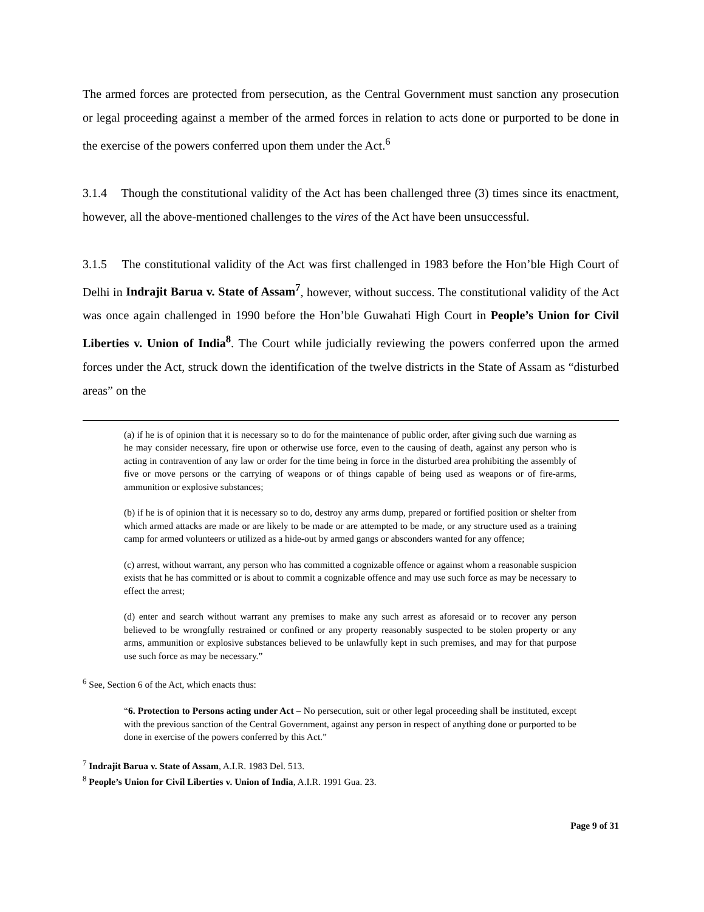The armed forces are protected from persecution, as the Central Government must sanction any prosecution or legal proceeding against a member of the armed forces in relation to acts done or purported to be done in the exercise of the powers conferred upon them under the Act.<sup>6</sup>
3.1.4 Though the constitutional validity of the Act has been challenged three (3) times since its enactment, however, all the above-mentioned challenges to the vires of the Act have been unsuccessful.
3.1.5 The constitutional validity of the Act was first challenged in 1983 before the Hon’ble High Court of Delhi in Indrajit Barua v. State of Assam<sup>7</sup>, however, without success. The constitutional validity of the Act was once again challenged in 1990 before the Hon’ble Guwahati High Court in People’s Union for Civil Liberties v. Union of India<sup>8</sup>. The Court while judicially reviewing the powers conferred upon the armed forces under the Act, struck down the identification of the twelve districts in the State of Assam as “disturbed areas” on the
(a) if he is of opinion that it is necessary so to do for the maintenance of public order, after giving such due warning as he may consider necessary, fire upon or otherwise use force, even to the causing of death, against any person who is acting in contravention of any law or order for the time being in force in the disturbed area prohibiting the assembly of five or move persons or the carrying of weapons or of things capable of being used as weapons or of fire-arms, ammunition or explosive substances;
(b) if he is of opinion that it is necessary so to do, destroy any arms dump, prepared or fortified position or shelter from which armed attacks are made or are likely to be made or are attempted to be made, or any structure used as a training camp for armed volunteers or utilized as a hide-out by armed gangs or absconders wanted for any offence;
(c) arrest, without warrant, any person who has committed a cognizable offence or against whom a reasonable suspicion exists that he has committed or is about to commit a cognizable offence and may use such force as may be necessary to effect the arrest;
(d) enter and search without warrant any premises to make any such arrest as aforesaid or to recover any person believed to be wrongfully restrained or confined or any property reasonably suspected to be stolen property or any arms, ammunition or explosive substances believed to be unlawfully kept in such premises, and may for that purpose use such force as may be necessary.”
<sup>6</sup> See, Section 6 of the Act, which enacts thus:
“6. Protection to Persons acting under Act – No persecution, suit or other legal proceeding shall be instituted, except with the previous sanction of the Central Government, against any person in respect of anything done or purported to be done in exercise of the powers conferred by this Act.”
<sup>7</sup> Indrajit Barua v. State of Assam, A.I.R. 1983 Del. 513.
<sup>8</sup> People’s Union for Civil Liberties v. Union of India, A.I.R. 1991 Gua. 23.
Page 9 of 31